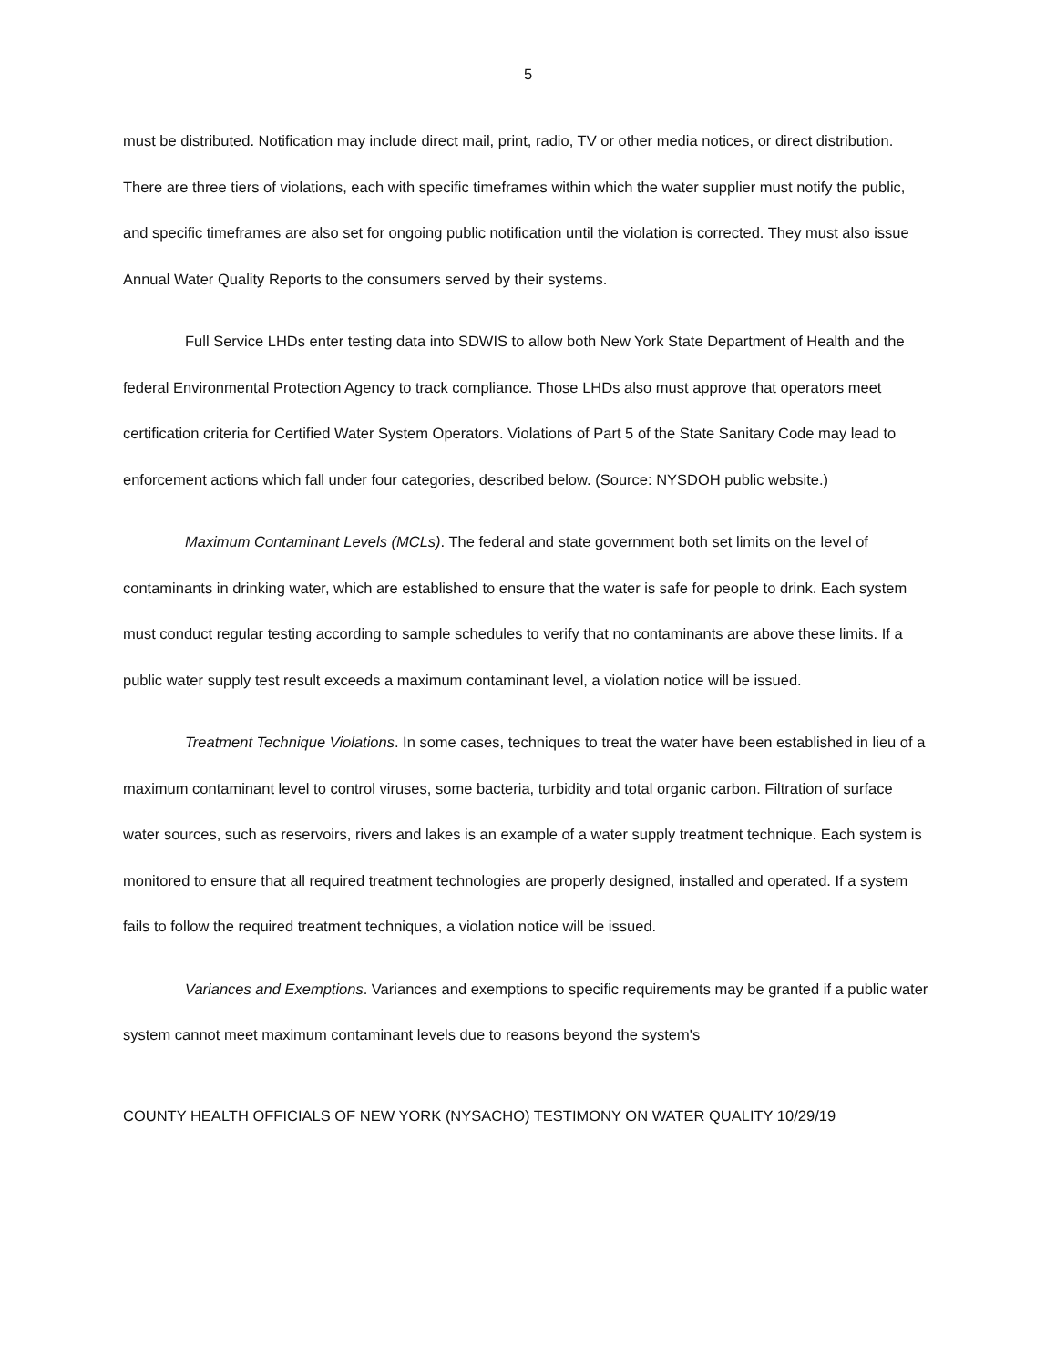5
must be distributed. Notification may include direct mail, print, radio, TV or other media notices, or direct distribution. There are three tiers of violations, each with specific timeframes within which the water supplier must notify the public, and specific timeframes are also set for ongoing public notification until the violation is corrected. They must also issue Annual Water Quality Reports to the consumers served by their systems.
Full Service LHDs enter testing data into SDWIS to allow both New York State Department of Health and the federal Environmental Protection Agency to track compliance. Those LHDs also must approve that operators meet certification criteria for Certified Water System Operators. Violations of Part 5 of the State Sanitary Code may lead to enforcement actions which fall under four categories, described below. (Source: NYSDOH public website.)
Maximum Contaminant Levels (MCLs). The federal and state government both set limits on the level of contaminants in drinking water, which are established to ensure that the water is safe for people to drink. Each system must conduct regular testing according to sample schedules to verify that no contaminants are above these limits. If a public water supply test result exceeds a maximum contaminant level, a violation notice will be issued.
Treatment Technique Violations. In some cases, techniques to treat the water have been established in lieu of a maximum contaminant level to control viruses, some bacteria, turbidity and total organic carbon. Filtration of surface water sources, such as reservoirs, rivers and lakes is an example of a water supply treatment technique. Each system is monitored to ensure that all required treatment technologies are properly designed, installed and operated. If a system fails to follow the required treatment techniques, a violation notice will be issued.
Variances and Exemptions. Variances and exemptions to specific requirements may be granted if a public water system cannot meet maximum contaminant levels due to reasons beyond the system's
COUNTY HEALTH OFFICIALS OF NEW YORK (NYSACHO) TESTIMONY ON WATER QUALITY 10/29/19